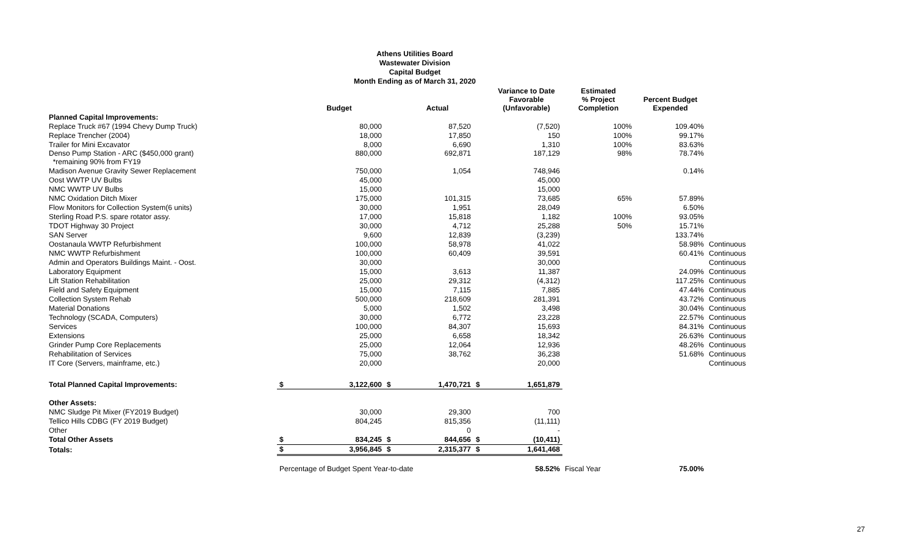Athens Utilities Board
Wastewater Division
Capital Budget
Month Ending as of March 31, 2020
| | | Budget | | Actual | | Variance to Date Favorable (Unfavorable) | Estimated % Project Completion | Percent Budget Expended | |
| --- | --- | --- | --- | --- | --- | --- | --- | --- | --- |
| Planned Capital Improvements: | | | | | | | | | |
| Replace Truck #67 (1994 Chevy Dump Truck) | | 80,000 | | 87,520 | | (7,520) | 100% | 109.40% | |
| Replace Trencher (2004) | | 18,000 | | 17,850 | | 150 | 100% | 99.17% | |
| Trailer for Mini Excavator | | 8,000 | | 6,690 | | 1,310 | 100% | 83.63% | |
| Denso Pump Station - ARC ($450,000 grant) *remaining 90% from FY19 | | 880,000 | | 692,871 | | 187,129 | 98% | 78.74% | |
| Madison Avenue Gravity Sewer Replacement | | 750,000 | | 1,054 | | 748,946 | | 0.14% | |
| Oost WWTP UV Bulbs | | 45,000 | | | | 45,000 | | | |
| NMC WWTP UV Bulbs | | 15,000 | | | | 15,000 | | | |
| NMC Oxidation Ditch Mixer | | 175,000 | | 101,315 | | 73,685 | 65% | 57.89% | |
| Flow Monitors for Collection System(6 units) | | 30,000 | | 1,951 | | 28,049 | | 6.50% | |
| Sterling Road P.S. spare rotator assy. | | 17,000 | | 15,818 | | 1,182 | 100% | 93.05% | |
| TDOT Highway 30 Project | | 30,000 | | 4,712 | | 25,288 | 50% | 15.71% | |
| SAN Server | | 9,600 | | 12,839 | | (3,239) | | 133.74% | |
| Oostanaula WWTP Refurbishment | | 100,000 | | 58,978 | | 41,022 | | 58.98% | Continuous |
| NMC WWTP Refurbishment | | 100,000 | | 60,409 | | 39,591 | | 60.41% | Continuous |
| Admin and Operators Buildings Maint. - Oost. | | 30,000 | | | | 30,000 | | | Continuous |
| Laboratory Equipment | | 15,000 | | 3,613 | | 11,387 | | 24.09% | Continuous |
| Lift Station Rehabilitation | | 25,000 | | 29,312 | | (4,312) | | 117.25% | Continuous |
| Field and Safety Equipment | | 15,000 | | 7,115 | | 7,885 | | 47.44% | Continuous |
| Collection System Rehab | | 500,000 | | 218,609 | | 281,391 | | 43.72% | Continuous |
| Material Donations | | 5,000 | | 1,502 | | 3,498 | | 30.04% | Continuous |
| Technology (SCADA, Computers) | | 30,000 | | 6,772 | | 23,228 | | 22.57% | Continuous |
| Services | | 100,000 | | 84,307 | | 15,693 | | 84.31% | Continuous |
| Extensions | | 25,000 | | 6,658 | | 18,342 | | 26.63% | Continuous |
| Grinder Pump Core Replacements | | 25,000 | | 12,064 | | 12,936 | | 48.26% | Continuous |
| Rehabilitation of Services | | 75,000 | | 38,762 | | 36,238 | | 51.68% | Continuous |
| IT Core (Servers, mainframe, etc.) | | 20,000 | | | | 20,000 | | | Continuous |
| Total Planned Capital Improvements: | $ | 3,122,600 | $ | 1,470,721 | $ | 1,651,879 | | | |
| Other Assets: | | | | | | | | | |
| NMC Sludge Pit Mixer (FY2019 Budget) | | 30,000 | | 29,300 | | 700 | | | |
| Tellico Hills CDBG (FY 2019 Budget) | | 804,245 | | 815,356 | | (11,111) | | | |
| Other | | | | 0 | | - | | | |
| Total Other Assets | $ | 834,245 | $ | 844,656 | $ | (10,411) | | | |
| Totals: | $ | 3,956,845 | $ | 2,315,377 | $ | 1,641,468 | | | |
| | Percentage of Budget Spent Year-to-date | | | | | 58.52% | Fiscal Year | 75.00% | |
27